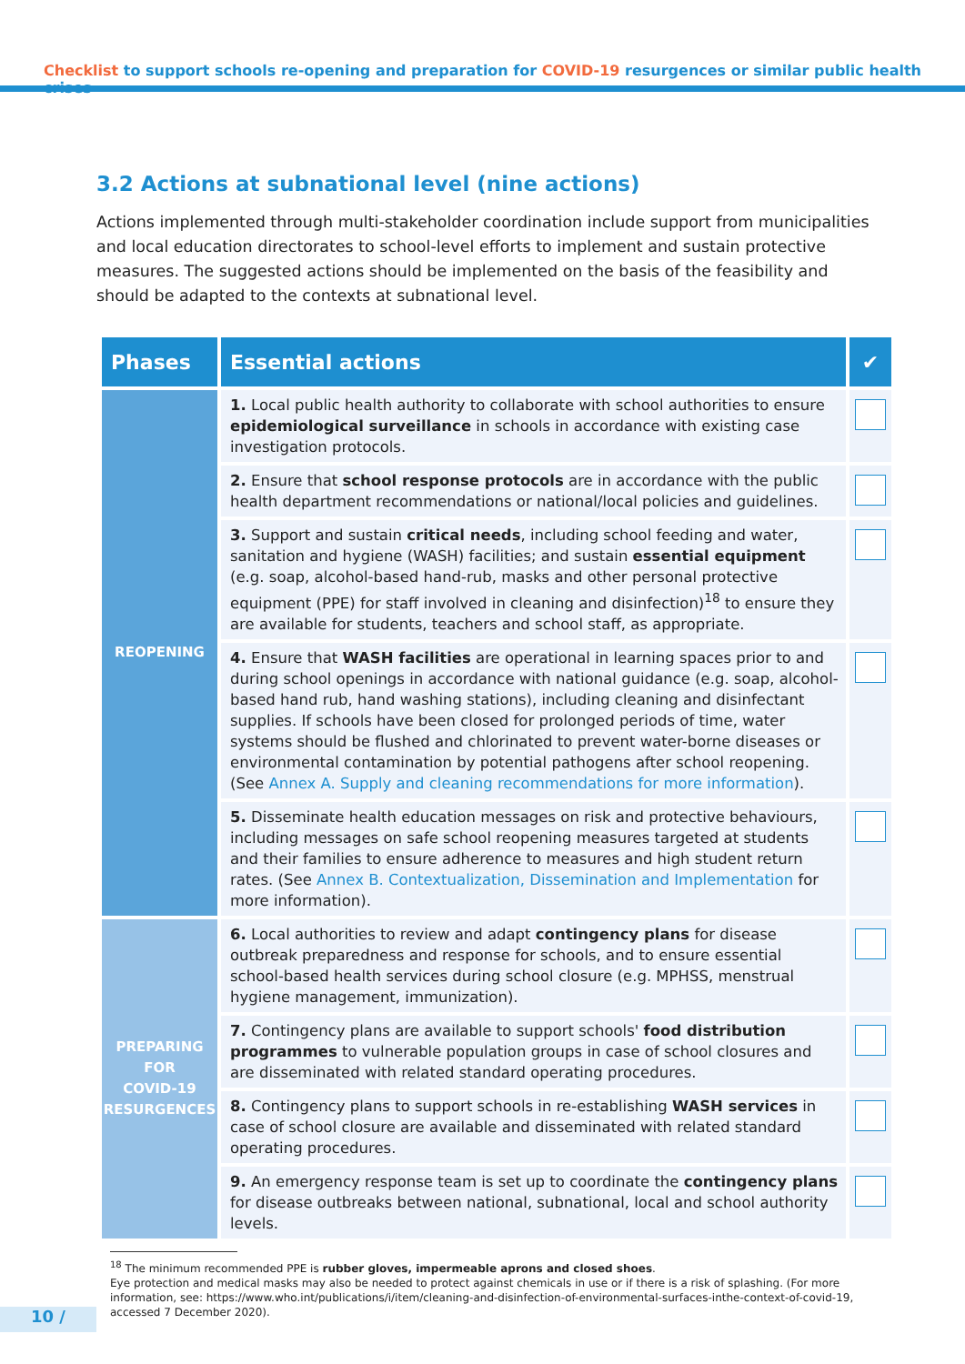Checklist to support schools re-opening and preparation for COVID-19 resurgences or similar public health crises
3.2 Actions at subnational level (nine actions)
Actions implemented through multi-stakeholder coordination include support from municipalities and local education directorates to school-level efforts to implement and sustain protective measures. The suggested actions should be implemented on the basis of the feasibility and should be adapted to the contexts at subnational level.
| Phases | Essential actions | ✔ |
| --- | --- | --- |
| REOPENING | 1. Local public health authority to collaborate with school authorities to ensure epidemiological surveillance in schools in accordance with existing case investigation protocols. | |
| | 2. Ensure that school response protocols are in accordance with the public health department recommendations or national/local policies and guidelines. | |
| | 3. Support and sustain critical needs , including school feeding and water, sanitation and hygiene (WASH) facilities; and sustain essential equipment (e.g. soap, alcohol-based hand-rub, masks and other personal protective equipment (PPE) for staff involved in cleaning and disinfection)<sup>18</sup> to ensure they are available for students, teachers and school staff, as appropriate. | |
| | 4. Ensure that WASH facilities are operational in learning spaces prior to and during school openings in accordance with national guidance (e.g. soap, alcohol-based hand rub, hand washing stations), including cleaning and disinfectant supplies. If schools have been closed for prolonged periods of time, water systems should be flushed and chlorinated to prevent water-borne diseases or environmental contamination by potential pathogens after school reopening. (See Annex A. Supply and cleaning recommendations for more information ). | |
| | 5. Disseminate health education messages on risk and protective behaviours, including messages on safe school reopening measures targeted at students and their families to ensure adherence to measures and high student return rates. (See Annex B. Contextualization, Dissemination and Implementation for more information). | |
| PREPARING FOR COVID-19 RESURGENCES | 6. Local authorities to review and adapt contingency plans for disease outbreak preparedness and response for schools, and to ensure essential school-based health services during school closure (e.g. MPHSS, menstrual hygiene management, immunization). | |
| | 7. Contingency plans are available to support schools' food distribution programmes to vulnerable population groups in case of school closures and are disseminated with related standard operating procedures. | |
| | 8. Contingency plans to support schools in re-establishing WASH services in case of school closure are available and disseminated with related standard operating procedures. | |
| | 9. An emergency response team is set up to coordinate the contingency plans for disease outbreaks between national, subnational, local and school authority levels. | |
<sup>18</sup> The minimum recommended PPE is rubber gloves, impermeable aprons and closed shoes.
Eye protection and medical masks may also be needed to protect against chemicals in use or if there is a risk of splashing. (For more information, see: https://www.who.int/publications/i/item/cleaning-and-disinfection-of-environmental-surfaces-inthe-context-of-covid-19, accessed 7 December 2020).
10 /